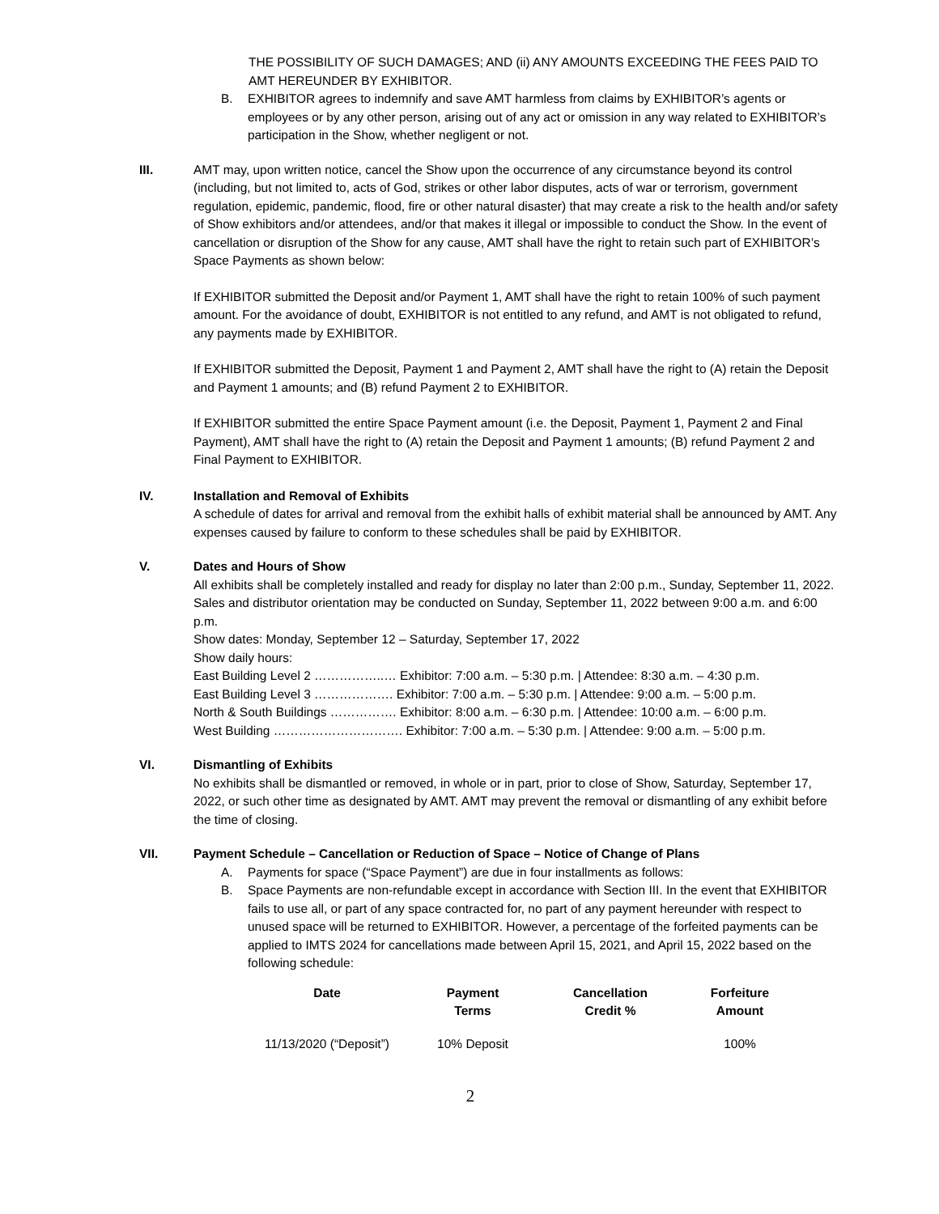THE POSSIBILITY OF SUCH DAMAGES; AND (ii) ANY AMOUNTS EXCEEDING THE FEES PAID TO AMT HEREUNDER BY EXHIBITOR.
B. EXHIBITOR agrees to indemnify and save AMT harmless from claims by EXHIBITOR’s agents or employees or by any other person, arising out of any act or omission in any way related to EXHIBITOR’s participation in the Show, whether negligent or not.
III. AMT may, upon written notice, cancel the Show upon the occurrence of any circumstance beyond its control (including, but not limited to, acts of God, strikes or other labor disputes, acts of war or terrorism, government regulation, epidemic, pandemic, flood, fire or other natural disaster) that may create a risk to the health and/or safety of Show exhibitors and/or attendees, and/or that makes it illegal or impossible to conduct the Show. In the event of cancellation or disruption of the Show for any cause, AMT shall have the right to retain such part of EXHIBITOR’s Space Payments as shown below:
If EXHIBITOR submitted the Deposit and/or Payment 1, AMT shall have the right to retain 100% of such payment amount. For the avoidance of doubt, EXHIBITOR is not entitled to any refund, and AMT is not obligated to refund, any payments made by EXHIBITOR.
If EXHIBITOR submitted the Deposit, Payment 1 and Payment 2, AMT shall have the right to (A) retain the Deposit and Payment 1 amounts; and (B) refund Payment 2 to EXHIBITOR.
If EXHIBITOR submitted the entire Space Payment amount (i.e. the Deposit, Payment 1, Payment 2 and Final Payment), AMT shall have the right to (A) retain the Deposit and Payment 1 amounts; (B) refund Payment 2 and Final Payment to EXHIBITOR.
IV. Installation and Removal of Exhibits
A schedule of dates for arrival and removal from the exhibit halls of exhibit material shall be announced by AMT. Any expenses caused by failure to conform to these schedules shall be paid by EXHIBITOR.
V. Dates and Hours of Show
All exhibits shall be completely installed and ready for display no later than 2:00 p.m., Sunday, September 11, 2022. Sales and distributor orientation may be conducted on Sunday, September 11, 2022 between 9:00 a.m. and 6:00 p.m.
Show dates: Monday, September 12 – Saturday, September 17, 2022
Show daily hours:
East Building Level 2 ……………..… Exhibitor: 7:00 a.m. – 5:30 p.m. | Attendee: 8:30 a.m. – 4:30 p.m.
East Building Level 3 ………………. Exhibitor: 7:00 a.m. – 5:30 p.m. | Attendee: 9:00 a.m. – 5:00 p.m.
North & South Buildings ……………. Exhibitor: 8:00 a.m. – 6:30 p.m. | Attendee: 10:00 a.m. – 6:00 p.m.
West Building …………………………. Exhibitor: 7:00 a.m. – 5:30 p.m. | Attendee: 9:00 a.m. – 5:00 p.m.
VI. Dismantling of Exhibits
No exhibits shall be dismantled or removed, in whole or in part, prior to close of Show, Saturday, September 17, 2022, or such other time as designated by AMT. AMT may prevent the removal or dismantling of any exhibit before the time of closing.
VII. Payment Schedule – Cancellation or Reduction of Space – Notice of Change of Plans
A. Payments for space (“Space Payment”) are due in four installments as follows:
B. Space Payments are non-refundable except in accordance with Section III. In the event that EXHIBITOR fails to use all, or part of any space contracted for, no part of any payment hereunder with respect to unused space will be returned to EXHIBITOR. However, a percentage of the forfeited payments can be applied to IMTS 2024 for cancellations made between April 15, 2021, and April 15, 2022 based on the following schedule:
| Date | Payment Terms | Cancellation Credit % | Forfeiture Amount |
| --- | --- | --- | --- |
| 11/13/2020 (“Deposit”) | 10% Deposit | | 100% |
2